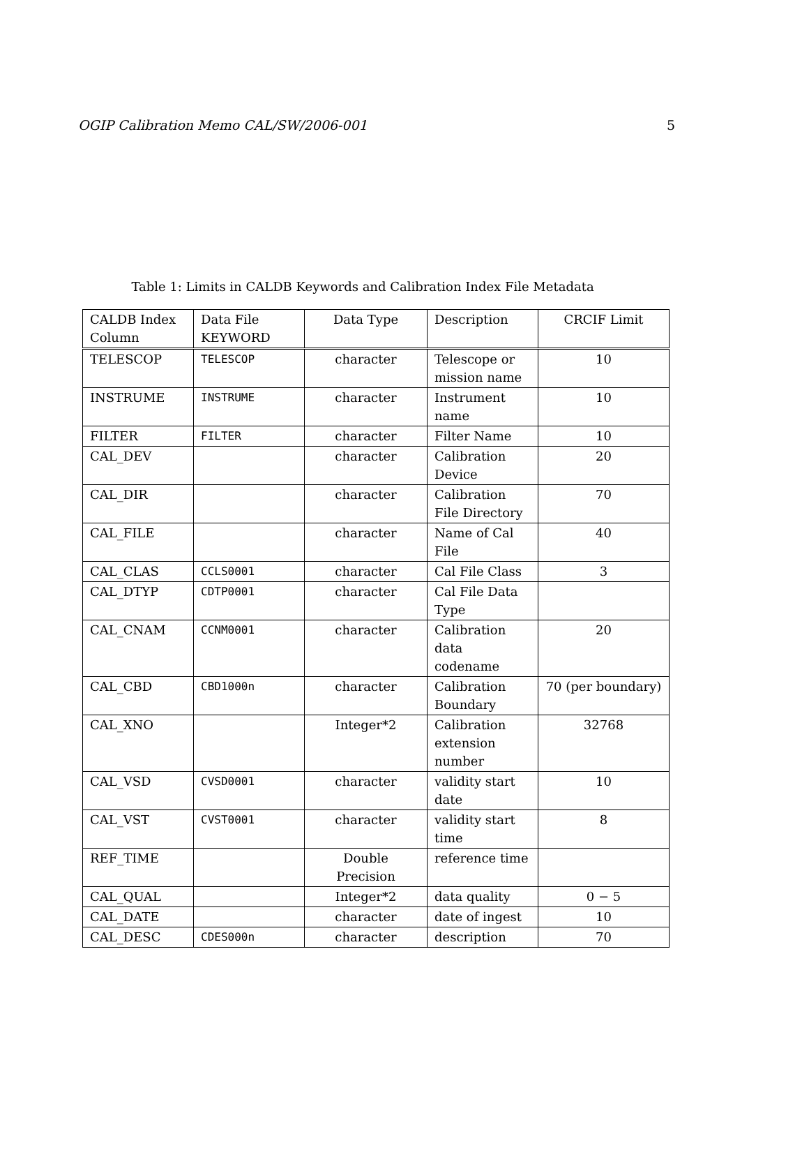OGIP Calibration Memo CAL/SW/2006-001 5
Table 1: Limits in CALDB Keywords and Calibration Index File Metadata
| CALDB Index Column | Data File KEYWORD | Data Type | Description | CRCIF Limit |
| --- | --- | --- | --- | --- |
| TELESCOP | TELESCOP | character | Telescope or mission name | 10 |
| INSTRUME | INSTRUME | character | Instrument name | 10 |
| FILTER | FILTER | character | Filter Name | 10 |
| CAL_DEV | | character | Calibration Device | 20 |
| CAL_DIR | | character | Calibration File Directory | 70 |
| CAL_FILE | | character | Name of Cal File | 40 |
| CAL_CLAS | CCLS0001 | character | Cal File Class | 3 |
| CAL_DTYP | CDTP0001 | character | Cal File Data Type | |
| CAL_CNAM | CCNM0001 | character | Calibration data codename | 20 |
| CAL_CBD | CBD1000n | character | Calibration Boundary | 70 (per boundary) |
| CAL_XNO | | Integer*2 | Calibration extension number | 32768 |
| CAL_VSD | CVSD0001 | character | validity start date | 10 |
| CAL_VST | CVST0001 | character | validity start time | 8 |
| REF_TIME | | Double Precision | reference time | |
| CAL_QUAL | | Integer*2 | data quality | 0 − 5 |
| CAL_DATE | | character | date of ingest | 10 |
| CAL_DESC | CDES000n | character | description | 70 |